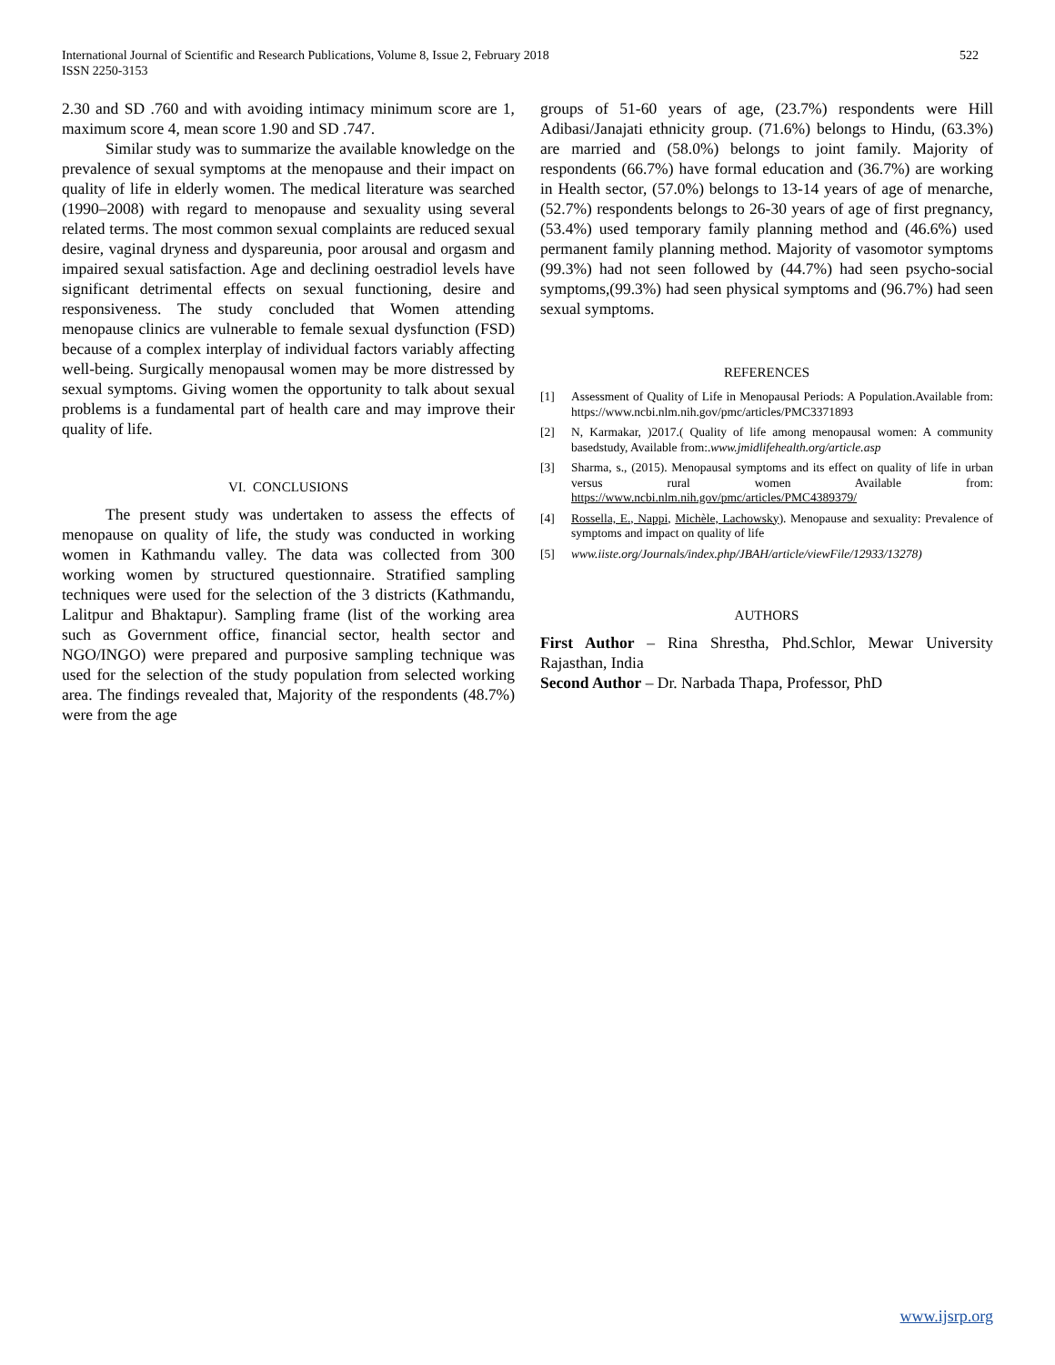International Journal of Scientific and Research Publications, Volume 8, Issue 2, February 2018
ISSN 2250-3153
522
2.30 and SD .760 and with avoiding intimacy minimum score are 1, maximum score 4, mean score 1.90 and SD .747.
Similar study was to summarize the available knowledge on the prevalence of sexual symptoms at the menopause and their impact on quality of life in elderly women. The medical literature was searched (1990–2008) with regard to menopause and sexuality using several related terms. The most common sexual complaints are reduced sexual desire, vaginal dryness and dyspareunia, poor arousal and orgasm and impaired sexual satisfaction. Age and declining oestradiol levels have significant detrimental effects on sexual functioning, desire and responsiveness. The study concluded that Women attending menopause clinics are vulnerable to female sexual dysfunction (FSD) because of a complex interplay of individual factors variably affecting well-being. Surgically menopausal women may be more distressed by sexual symptoms. Giving women the opportunity to talk about sexual problems is a fundamental part of health care and may improve their quality of life.
VI. CONCLUSIONS
The present study was undertaken to assess the effects of menopause on quality of life, the study was conducted in working women in Kathmandu valley. The data was collected from 300 working women by structured questionnaire. Stratified sampling techniques were used for the selection of the 3 districts (Kathmandu, Lalitpur and Bhaktapur). Sampling frame (list of the working area such as Government office, financial sector, health sector and NGO/INGO) were prepared and purposive sampling technique was used for the selection of the study population from selected working area. The findings revealed that, Majority of the respondents (48.7%) were from the age
groups of 51-60 years of age, (23.7%) respondents were Hill Adibasi/Janajati ethnicity group. (71.6%) belongs to Hindu, (63.3%) are married and (58.0%) belongs to joint family. Majority of respondents (66.7%) have formal education and (36.7%) are working in Health sector, (57.0%) belongs to 13-14 years of age of menarche, (52.7%) respondents belongs to 26-30 years of age of first pregnancy, (53.4%) used temporary family planning method and (46.6%) used permanent family planning method. Majority of vasomotor symptoms (99.3%) had not seen followed by (44.7%) had seen psycho-social symptoms,(99.3%) had seen physical symptoms and (96.7%) had seen sexual symptoms.
REFERENCES
[1] Assessment of Quality of Life in Menopausal Periods: A Population.Available from: https://www.ncbi.nlm.nih.gov/pmc/articles/PMC3371893
[2] N, Karmakar, )2017.( Quality of life among menopausal women: A community basedstudy, Available from:.www.jmidlifehealth.org/article.asp
[3] Sharma, s., (2015). Menopausal symptoms and its effect on quality of life in urban versus rural women Available from: https://www.ncbi.nlm.nih.gov/pmc/articles/PMC4389379/
[4] Rossella, E., Nappi, Michèle, Lachowsky). Menopause and sexuality: Prevalence of symptoms and impact on quality of life
[5] www.iiste.org/Journals/index.php/JBAH/article/viewFile/12933/13278)
AUTHORS
First Author – Rina Shrestha, Phd.Schlor, Mewar University Rajasthan, India
Second Author – Dr. Narbada Thapa, Professor, PhD
www.ijsrp.org